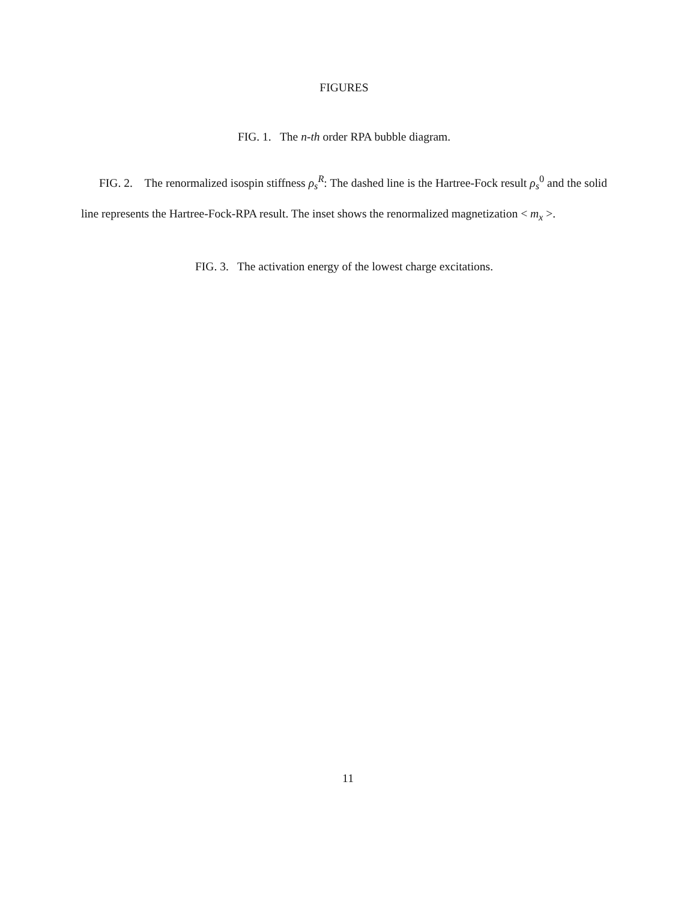FIGURES
FIG. 1. The n-th order RPA bubble diagram.
FIG. 2. The renormalized isospin stiffness ρ<sub>s</sub><sup>R</sup>: The dashed line is the Hartree-Fock result ρ<sub>s</sub><sup>0</sup> and the solid line represents the Hartree-Fock-RPA result. The inset shows the renormalized magnetization < m<sub>x</sub> >.
FIG. 3. The activation energy of the lowest charge excitations.
11